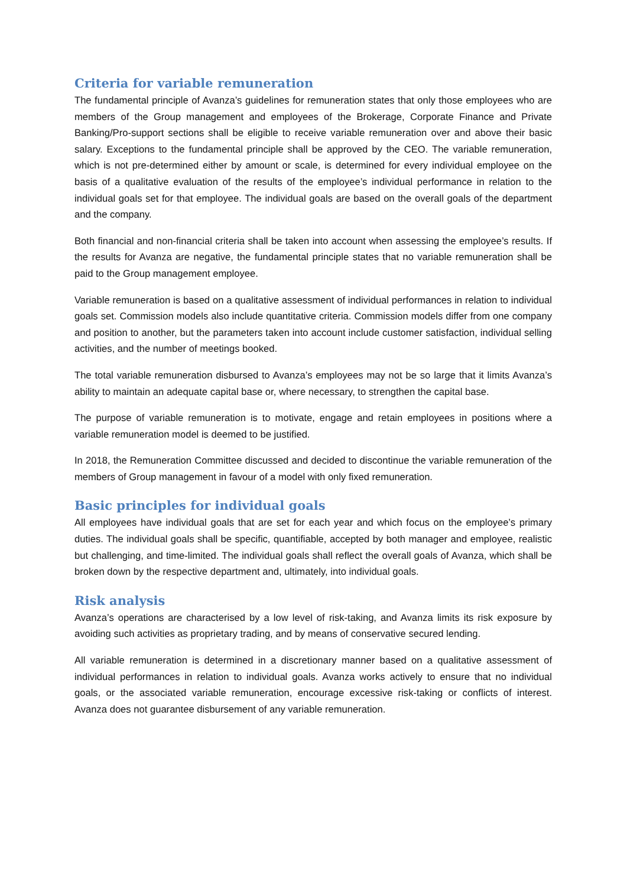Criteria for variable remuneration
The fundamental principle of Avanza’s guidelines for remuneration states that only those employees who are members of the Group management and employees of the Brokerage, Corporate Finance and Private Banking/Pro-support sections shall be eligible to receive variable remuneration over and above their basic salary. Exceptions to the fundamental principle shall be approved by the CEO. The variable remuneration, which is not pre-determined either by amount or scale, is determined for every individual employee on the basis of a qualitative evaluation of the results of the employee’s individual performance in relation to the individual goals set for that employee. The individual goals are based on the overall goals of the department and the company.
Both financial and non-financial criteria shall be taken into account when assessing the employee’s results. If the results for Avanza are negative, the fundamental principle states that no variable remuneration shall be paid to the Group management employee.
Variable remuneration is based on a qualitative assessment of individual performances in relation to individual goals set. Commission models also include quantitative criteria. Commission models differ from one company and position to another, but the parameters taken into account include customer satisfaction, individual selling activities, and the number of meetings booked.
The total variable remuneration disbursed to Avanza’s employees may not be so large that it limits Avanza’s ability to maintain an adequate capital base or, where necessary, to strengthen the capital base.
The purpose of variable remuneration is to motivate, engage and retain employees in positions where a variable remuneration model is deemed to be justified.
In 2018, the Remuneration Committee discussed and decided to discontinue the variable remuneration of the members of Group management in favour of a model with only fixed remuneration.
Basic principles for individual goals
All employees have individual goals that are set for each year and which focus on the employee’s primary duties. The individual goals shall be specific, quantifiable, accepted by both manager and employee, realistic but challenging, and time-limited. The individual goals shall reflect the overall goals of Avanza, which shall be broken down by the respective department and, ultimately, into individual goals.
Risk analysis
Avanza’s operations are characterised by a low level of risk-taking, and Avanza limits its risk exposure by avoiding such activities as proprietary trading, and by means of conservative secured lending.
All variable remuneration is determined in a discretionary manner based on a qualitative assessment of individual performances in relation to individual goals. Avanza works actively to ensure that no individual goals, or the associated variable remuneration, encourage excessive risk-taking or conflicts of interest. Avanza does not guarantee disbursement of any variable remuneration.